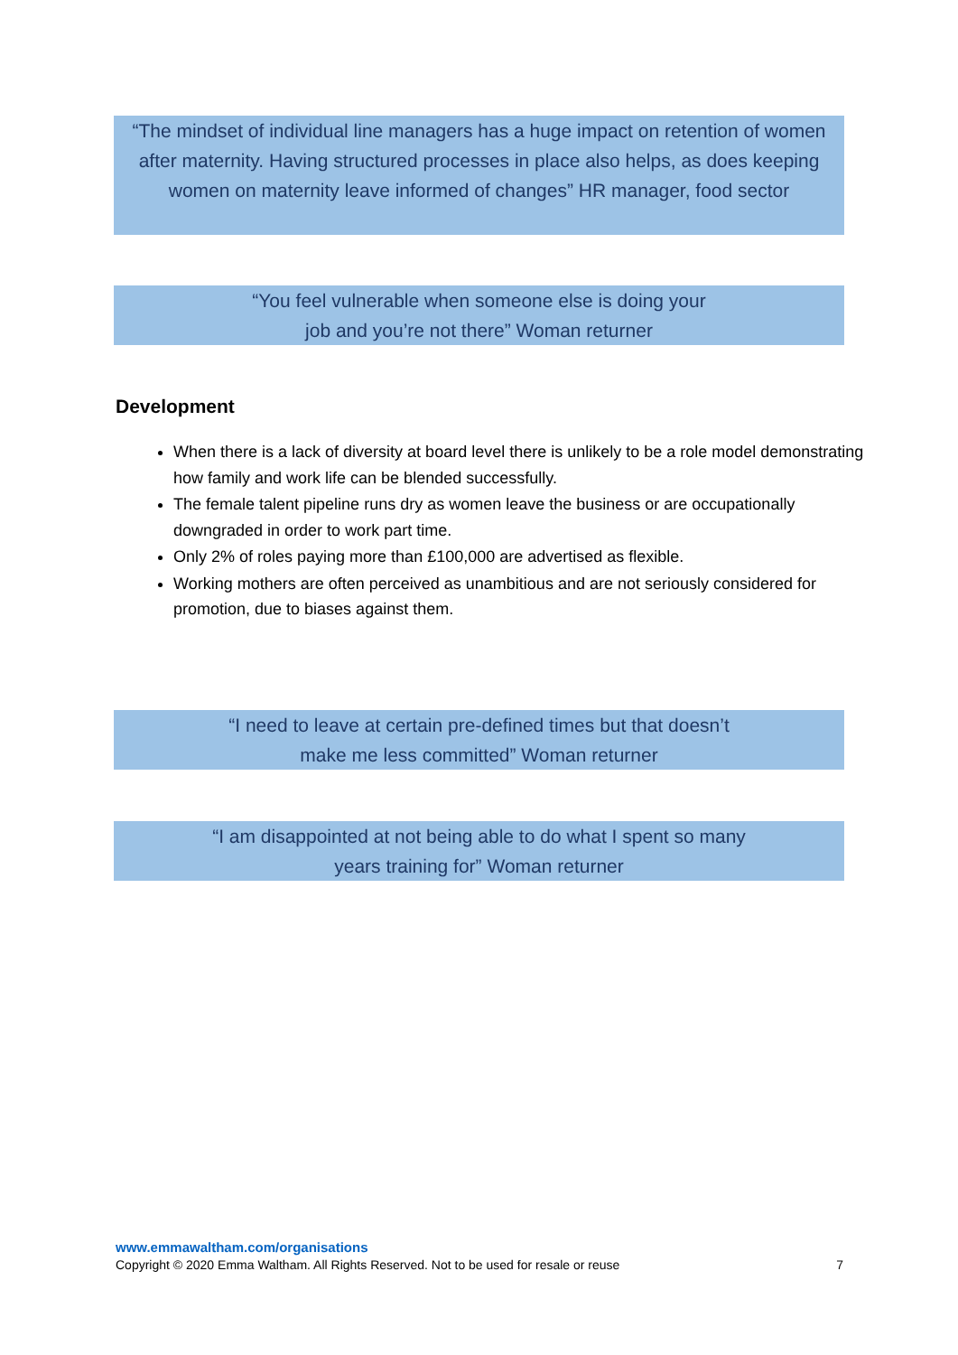“The mindset of individual line managers has a huge impact on retention of women after maternity. Having structured processes in place also helps, as does keeping women on maternity leave informed of changes” HR manager, food sector
“You feel vulnerable when someone else is doing your
job and you’re not there” Woman returner
Development
When there is a lack of diversity at board level there is unlikely to be a role model demonstrating how family and work life can be blended successfully.
The female talent pipeline runs dry as women leave the business or are occupationally downgraded in order to work part time.
Only 2% of roles paying more than £100,000 are advertised as flexible.
Working mothers are often perceived as unambitious and are not seriously considered for promotion, due to biases against them.
“I need to leave at certain pre-defined times but that doesn’t
make me less committed” Woman returner
“I am disappointed at not being able to do what I spent so many
years training for” Woman returner
www.emmawaltham.com/organisations
Copyright © 2020 Emma Waltham. All Rights Reserved. Not to be used for resale or reuse 7